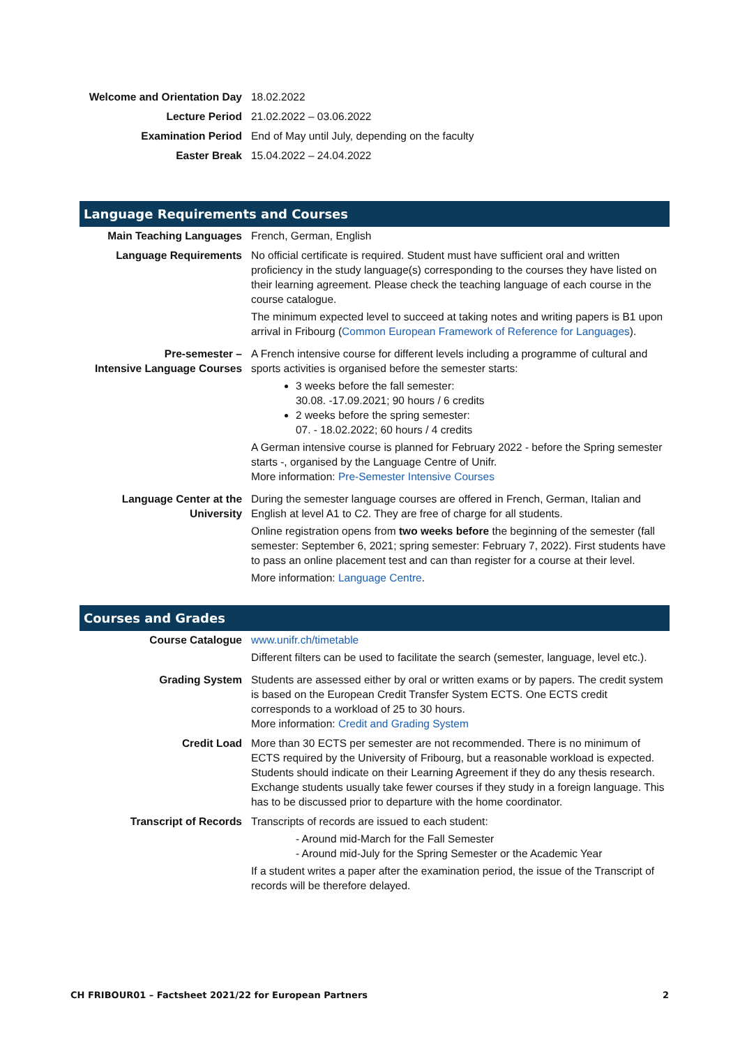| Welcome and Orientation Day | 18.02.2022 |
| Lecture Period | 21.02.2022 – 03.06.2022 |
| Examination Period | End of May until July, depending on the faculty |
| Easter Break | 15.04.2022 – 24.04.2022 |
Language Requirements and Courses
| Main Teaching Languages | French, German, English |
| Language Requirements | No official certificate is required. Student must have sufficient oral and written proficiency in the study language(s) corresponding to the courses they have listed on their learning agreement. Please check the teaching language of each course in the course catalogue. The minimum expected level to succeed at taking notes and writing papers is B1 upon arrival in Fribourg ( Common European Framework of Reference for Languages ). |
| Pre-semester – Intensive Language Courses | A French intensive course for different levels including a programme of cultural and sports activities is organised before the semester starts: 3 weeks before the fall semester: 30.08. -17.09.2021; 90 hours / 6 credits 2 weeks before the spring semester: 07. - 18.02.2022; 60 hours / 4 credits A German intensive course is planned for February 2022 - before the Spring semester starts -, organised by the Language Centre of Unifr. More information: Pre-Semester Intensive Courses |
| Language Center at the University | During the semester language courses are offered in French, German, Italian and English at level A1 to C2. They are free of charge for all students. Online registration opens from two weeks before the beginning of the semester (fall semester: September 6, 2021; spring semester: February 7, 2022). First students have to pass an online placement test and can than register for a course at their level. More information: Language Centre . |
Courses and Grades
| Course Catalogue | www.unifr.ch/timetable Different filters can be used to facilitate the search (semester, language, level etc.). |
| Grading System | Students are assessed either by oral or written exams or by papers. The credit system is based on the European Credit Transfer System ECTS. One ECTS credit corresponds to a workload of 25 to 30 hours. More information: Credit and Grading System |
| Credit Load | More than 30 ECTS per semester are not recommended. There is no minimum of ECTS required by the University of Fribourg, but a reasonable workload is expected. Students should indicate on their Learning Agreement if they do any thesis research. Exchange students usually take fewer courses if they study in a foreign language. This has to be discussed prior to departure with the home coordinator. |
| Transcript of Records | Transcripts of records are issued to each student: - Around mid-March for the Fall Semester - Around mid-July for the Spring Semester or the Academic Year If a student writes a paper after the examination period, the issue of the Transcript of records will be therefore delayed. |
CH FRIBOUR01 – Factsheet 2021/22 for European Partners 2